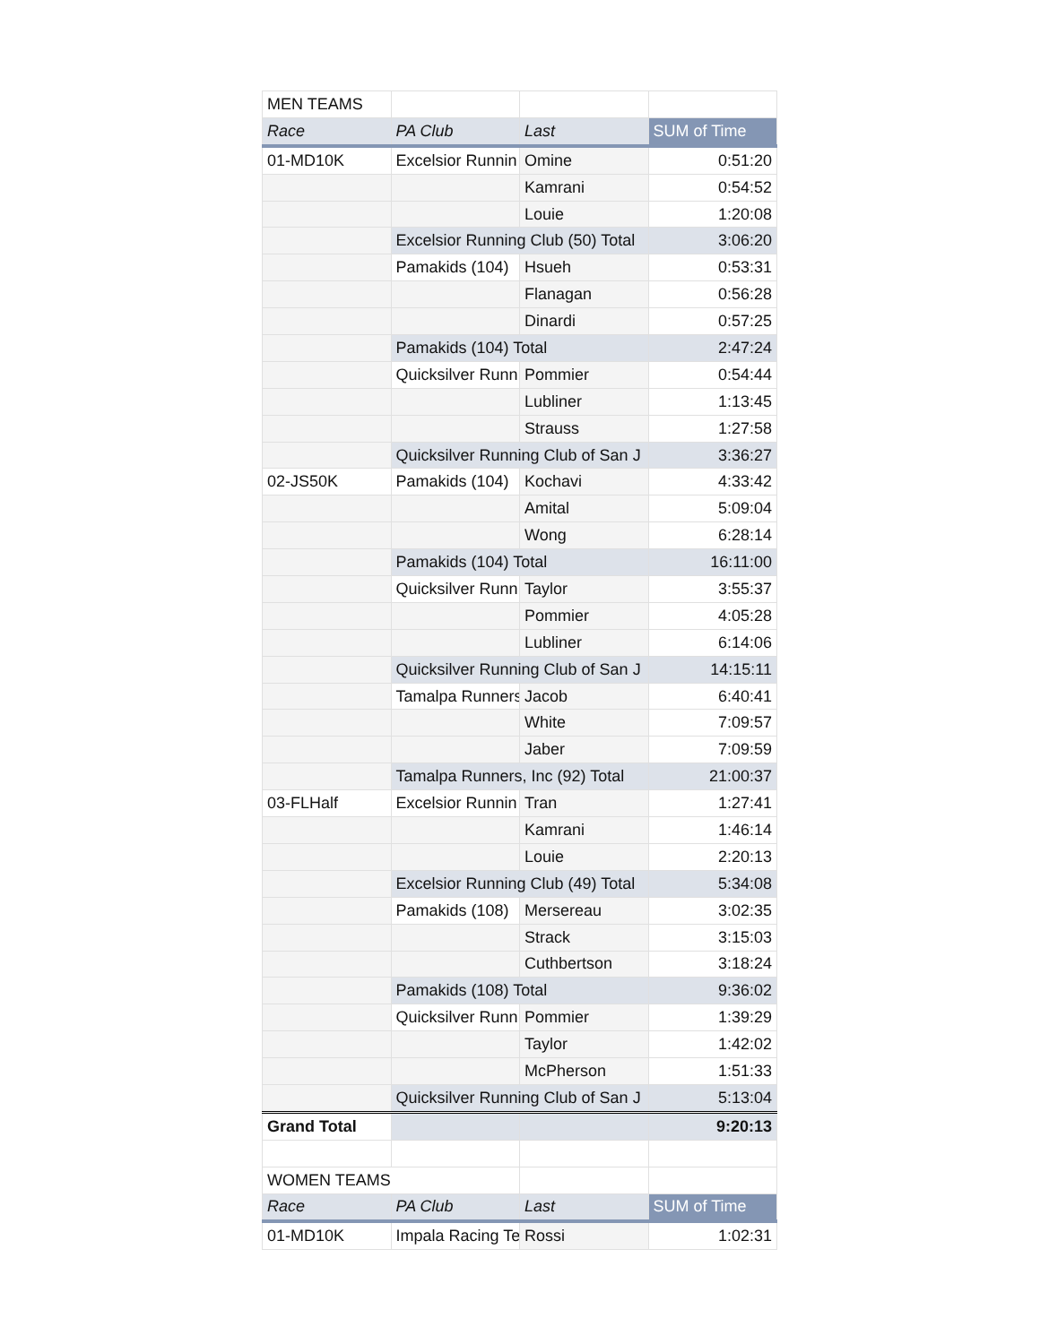| MEN TEAMS | | | |
| Race | PA Club | Last | SUM of Time |
| 01-MD10K | Excelsior Runnin | Omine | 0:51:20 |
| | | Kamrani | 0:54:52 |
| | | Louie | 1:20:08 |
| | Excelsior Running Club (50) Total | | 3:06:20 |
| | Pamakids (104) | Hsueh | 0:53:31 |
| | | Flanagan | 0:56:28 |
| | | Dinardi | 0:57:25 |
| | Pamakids (104) Total | | 2:47:24 |
| | Quicksilver Runn | Pommier | 0:54:44 |
| | | Lubliner | 1:13:45 |
| | | Strauss | 1:27:58 |
| | Quicksilver Running Club of San J | | 3:36:27 |
| 02-JS50K | Pamakids (104) | Kochavi | 4:33:42 |
| | | Amital | 5:09:04 |
| | | Wong | 6:28:14 |
| | Pamakids (104) Total | | 16:11:00 |
| | Quicksilver Runn | Taylor | 3:55:37 |
| | | Pommier | 4:05:28 |
| | | Lubliner | 6:14:06 |
| | Quicksilver Running Club of San J | | 14:15:11 |
| | Tamalpa Runners | Jacob | 6:40:41 |
| | | White | 7:09:57 |
| | | Jaber | 7:09:59 |
| | Tamalpa Runners, Inc (92) Total | | 21:00:37 |
| 03-FLHalf | Excelsior Runnin | Tran | 1:27:41 |
| | | Kamrani | 1:46:14 |
| | | Louie | 2:20:13 |
| | Excelsior Running Club (49) Total | | 5:34:08 |
| | Pamakids (108) | Mersereau | 3:02:35 |
| | | Strack | 3:15:03 |
| | | Cuthbertson | 3:18:24 |
| | Pamakids (108) Total | | 9:36:02 |
| | Quicksilver Runn | Pommier | 1:39:29 |
| | | Taylor | 1:42:02 |
| | | McPherson | 1:51:33 |
| | Quicksilver Running Club of San J | | 5:13:04 |
| Grand Total | | | 9:20:13 |
| WOMEN TEAMS | | | |
| Race | PA Club | Last | SUM of Time |
| 01-MD10K | Impala Racing Te | Rossi | 1:02:31 |